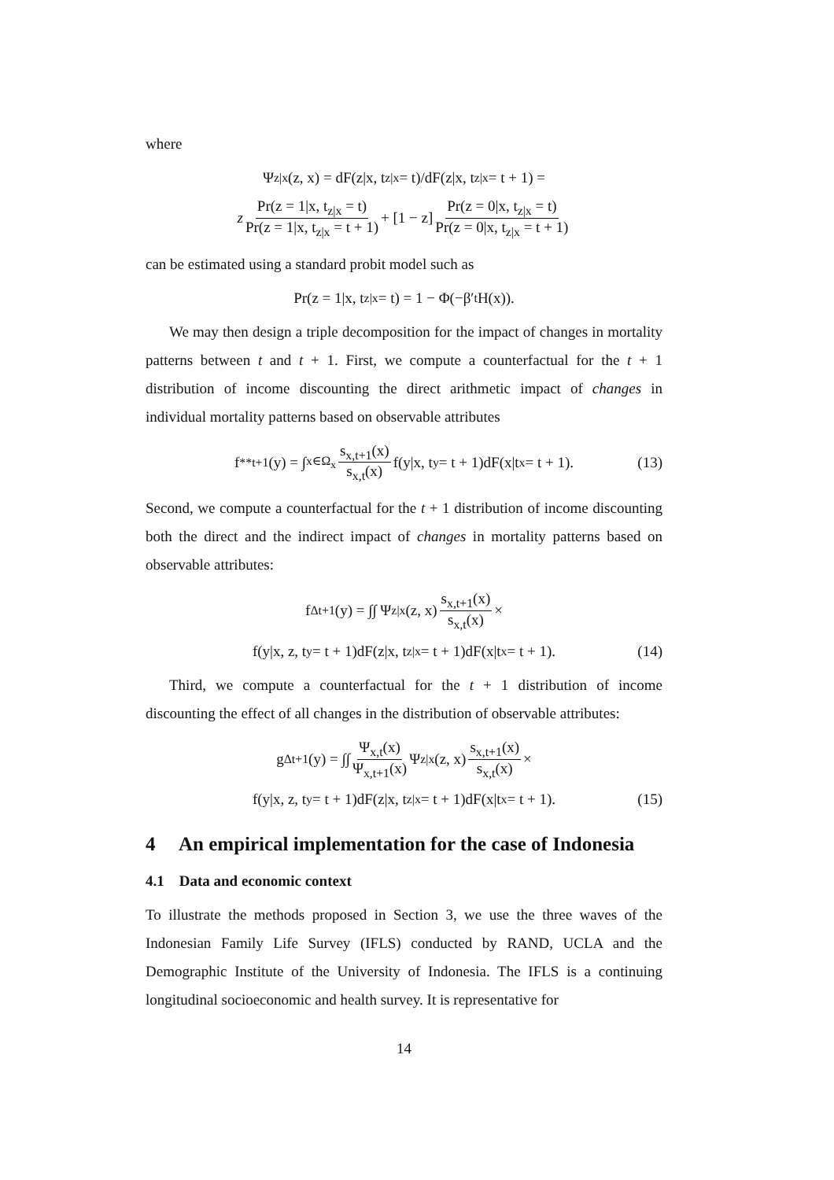where
Ψ<sub>z|x</sub>(z, x) = dF(z|x, t<sub>z|x</sub> = t)/dF(z|x, t<sub>z|x</sub> = t + 1) =
z Pr(z = 1|x, t<sub>z|x</sub> = t) Pr(z = 1|x, t<sub>z|x</sub> = t + 1) + [1 − z] Pr(z = 0|x, t<sub>z|x</sub> = t) Pr(z = 0|x, t<sub>z|x</sub> = t + 1)
can be estimated using a standard probit model such as
Pr(z = 1|x, t<sub>z|x</sub> = t) = 1 − Φ(−β′<sub>t</sub>H(x)).
We may then design a triple decomposition for the impact of changes in mortality patterns between t and t + 1. First, we compute a counterfactual for the t + 1 distribution of income discounting the direct arithmetic impact of changes in individual mortality patterns based on observable attributes
f<sup>**</sup><sub>t+1</sub>(y) = ∫<sub>x∈Ω<sub>x</sub></sub> s<sub>x,t+1</sub>(x) s<sub>x,t</sub>(x) f(y|x, t<sub>y</sub> = t + 1)dF(x|t<sub>x</sub> = t + 1). (13)
Second, we compute a counterfactual for the t + 1 distribution of income discounting both the direct and the indirect impact of changes in mortality patterns based on observable attributes:
f<sup>Δ</sup><sub>t+1</sub>(y) = ∫∫ Ψ<sub>z|x</sub>(z, x) s<sub>x,t+1</sub>(x) s<sub>x,t</sub>(x) ×
f(y|x, z, t<sub>y</sub> = t + 1)dF(z|x, t<sub>z|x</sub> = t + 1)dF(x|t<sub>x</sub> = t + 1). (14)
Third, we compute a counterfactual for the t + 1 distribution of income discounting the effect of all changes in the distribution of observable attributes:
g<sup>Δ</sup><sub>t+1</sub>(y) = ∫∫ Ψ<sub>x,t</sub>(x) Ψ<sub>x,t+1</sub>(x) Ψ<sub>z|x</sub>(z, x) s<sub>x,t+1</sub>(x) s<sub>x,t</sub>(x) ×
f(y|x, z, t<sub>y</sub> = t + 1)dF(z|x, t<sub>z|x</sub> = t + 1)dF(x|t<sub>x</sub> = t + 1). (15)
4 An empirical implementation for the case of Indonesia
4.1 Data and economic context
To illustrate the methods proposed in Section 3, we use the three waves of the Indonesian Family Life Survey (IFLS) conducted by RAND, UCLA and the Demographic Institute of the University of Indonesia. The IFLS is a continuing longitudinal socioeconomic and health survey. It is representative for
14